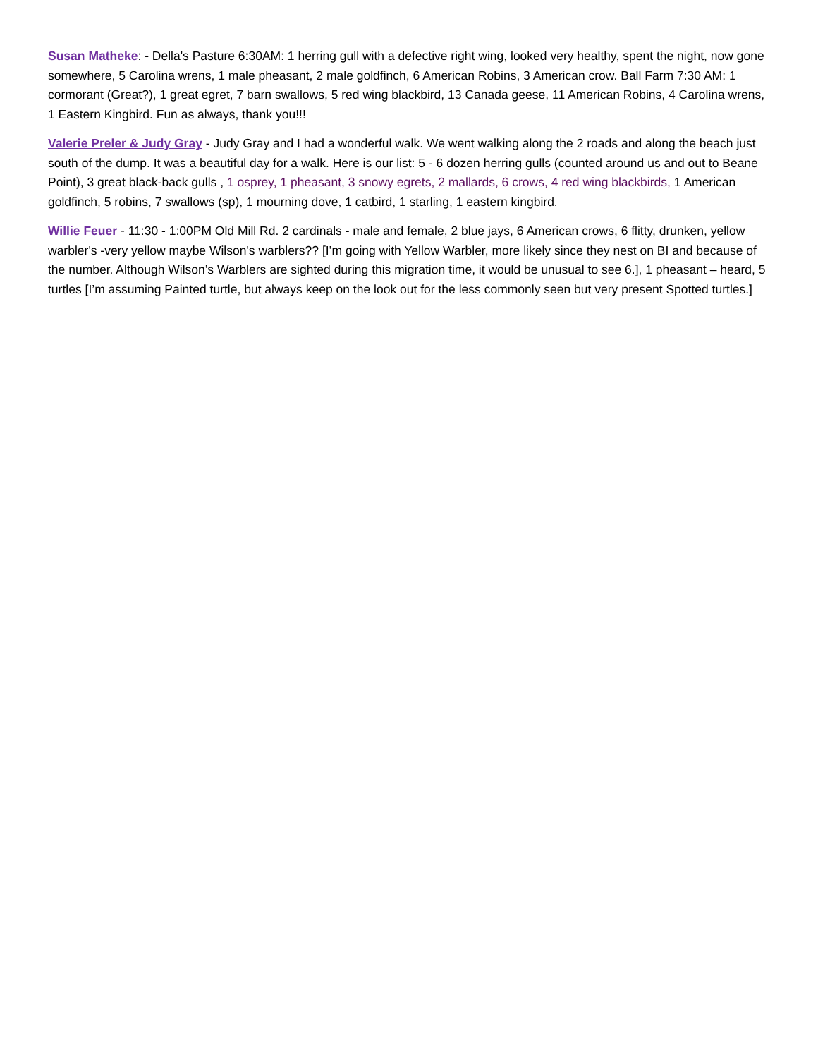Susan Matheke: - Della's Pasture 6:30AM: 1 herring gull with a defective right wing, looked very healthy, spent the night, now gone somewhere, 5 Carolina wrens, 1 male pheasant, 2 male goldfinch, 6 American Robins, 3 American crow. Ball Farm 7:30 AM: 1 cormorant (Great?), 1 great egret, 7 barn swallows, 5 red wing blackbird, 13 Canada geese, 11 American Robins, 4 Carolina wrens, 1 Eastern Kingbird. Fun as always, thank you!!!
Valerie Preler & Judy Gray - Judy Gray and I had a wonderful walk. We went walking along the 2 roads and along the beach just south of the dump. It was a beautiful day for a walk. Here is our list: 5 - 6 dozen herring gulls (counted around us and out to Beane Point), 3 great black-back gulls , 1 osprey, 1 pheasant, 3 snowy egrets, 2 mallards, 6 crows, 4 red wing blackbirds, 1 American goldfinch, 5 robins, 7 swallows (sp), 1 mourning dove, 1 catbird, 1 starling, 1 eastern kingbird.
Willie Feuer - 11:30 - 1:00PM Old Mill Rd. 2 cardinals - male and female, 2 blue jays, 6 American crows, 6 flitty, drunken, yellow warbler's -very yellow maybe Wilson's warblers?? [I’m going with Yellow Warbler, more likely since they nest on BI and because of the number. Although Wilson’s Warblers are sighted during this migration time, it would be unusual to see 6.], 1 pheasant – heard, 5 turtles [I’m assuming Painted turtle, but always keep on the look out for the less commonly seen but very present Spotted turtles.]